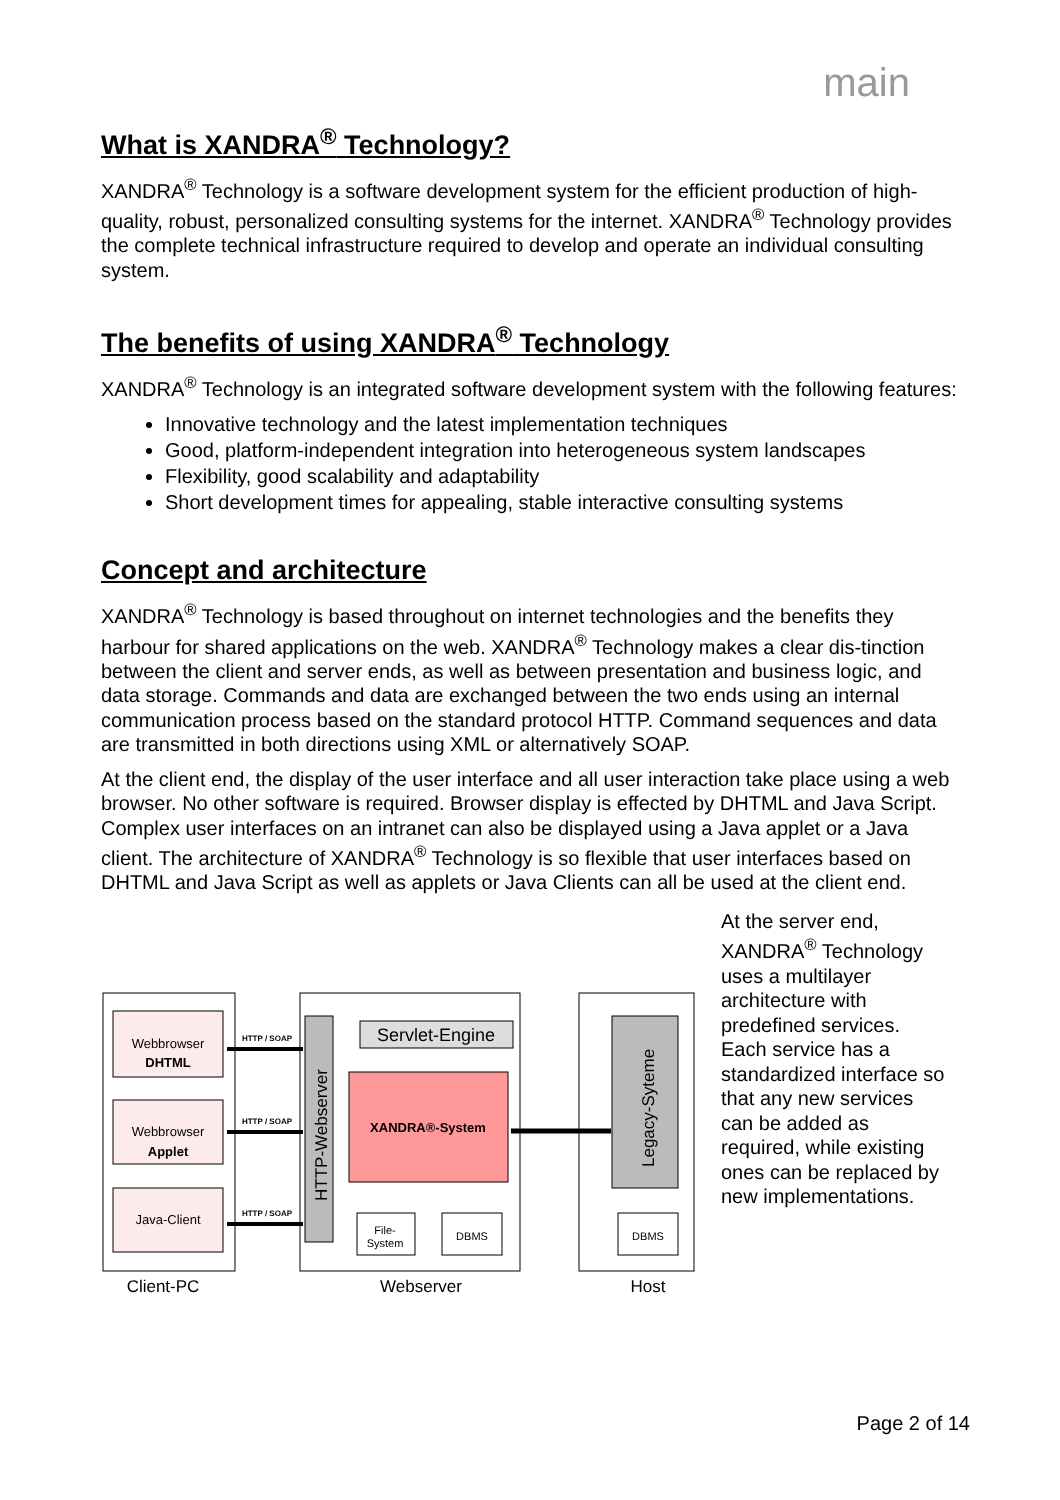main
What is XANDRA<sup>®</sup> Technology?
XANDRA<sup>®</sup> Technology is a software development system for the efficient production of high-quality, robust, personalized consulting systems for the internet. XANDRA<sup>®</sup> Technology provides the complete technical infrastructure required to develop and operate an individual consulting system.
The benefits of using XANDRA<sup>®</sup> Technology
XANDRA<sup>®</sup> Technology is an integrated software development system with the following features:
Innovative technology and the latest implementation techniques
Good, platform-independent integration into heterogeneous system landscapes
Flexibility, good scalability and adaptability
Short development times for appealing, stable interactive consulting systems
Concept and architecture
XANDRA<sup>®</sup> Technology is based throughout on internet technologies and the benefits they harbour for shared applications on the web. XANDRA<sup>®</sup> Technology makes a clear dis-tinction between the client and server ends, as well as between presentation and business logic, and data storage. Commands and data are exchanged between the two ends using an internal communication process based on the standard protocol HTTP. Command sequences and data are transmitted in both directions using XML or alternatively SOAP.
At the client end, the display of the user interface and all user interaction take place using a web browser. No other software is required. Browser display is effected by DHTML and Java Script. Complex user interfaces on an intranet can also be displayed using a Java applet or a Java client. The architecture of XANDRA<sup>®</sup> Technology is so flexible that user interfaces based on DHTML and Java Script as well as applets or Java Clients can all be used at the client end.
Webbrowser
DHTML
Webbrowser
Applet
Java-Client
HTTP / SOAP
HTTP / SOAP
HTTP / SOAP
HTTP-Webserver
Servlet-Engine
XANDRA®-System
File-
System
DBMS
Legacy-Syteme
DBMS
Client-PC
Webserver
Host
At the server end, XANDRA<sup>®</sup> Technology uses a multilayer architecture with predefined services. Each service has a standardized interface so that any new services can be added as required, while existing ones can be replaced by new implementations.
Page 2 of 14